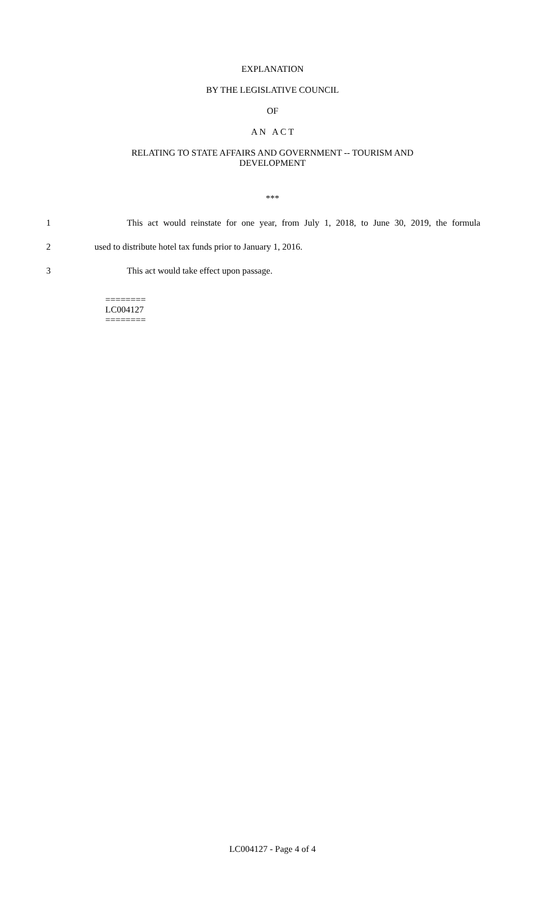EXPLANATION
BY THE LEGISLATIVE COUNCIL
OF
A N A C T
RELATING TO STATE AFFAIRS AND GOVERNMENT -- TOURISM AND
DEVELOPMENT
***
1
This act would reinstate for one year, from July 1, 2018, to June 30, 2019, the formula
2 used to distribute hotel tax funds prior to January 1, 2016.
3 This act would take effect upon passage.
========
LC004127
========
LC004127 - Page 4 of 4